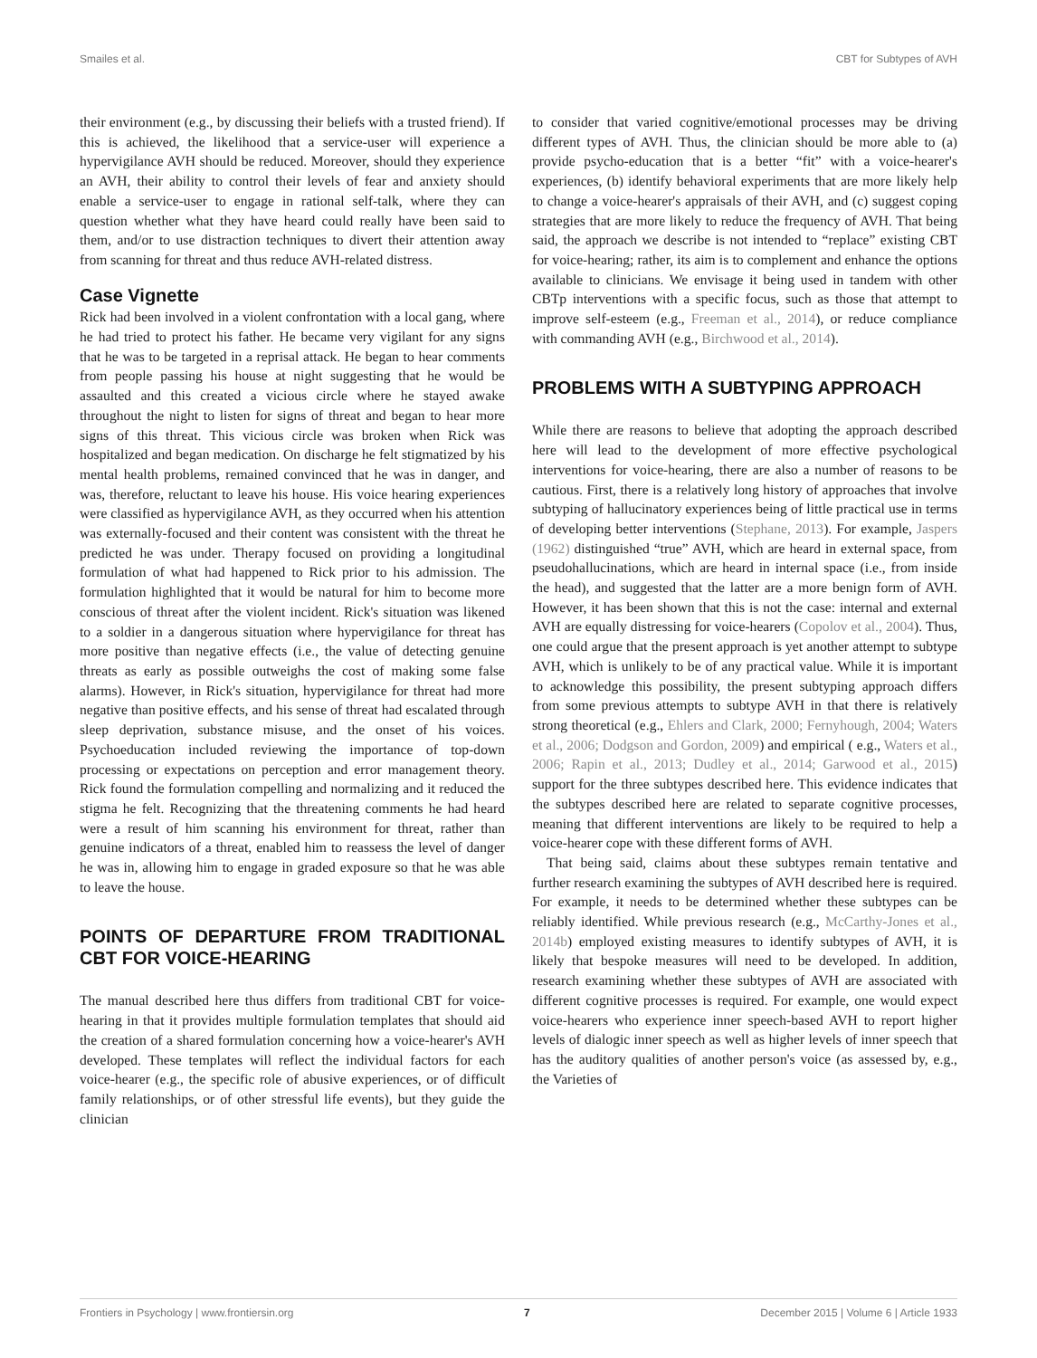Smailes et al. CBT for Subtypes of AVH
their environment (e.g., by discussing their beliefs with a trusted friend). If this is achieved, the likelihood that a service-user will experience a hypervigilance AVH should be reduced. Moreover, should they experience an AVH, their ability to control their levels of fear and anxiety should enable a service-user to engage in rational self-talk, where they can question whether what they have heard could really have been said to them, and/or to use distraction techniques to divert their attention away from scanning for threat and thus reduce AVH-related distress.
Case Vignette
Rick had been involved in a violent confrontation with a local gang, where he had tried to protect his father. He became very vigilant for any signs that he was to be targeted in a reprisal attack. He began to hear comments from people passing his house at night suggesting that he would be assaulted and this created a vicious circle where he stayed awake throughout the night to listen for signs of threat and began to hear more signs of this threat. This vicious circle was broken when Rick was hospitalized and began medication. On discharge he felt stigmatized by his mental health problems, remained convinced that he was in danger, and was, therefore, reluctant to leave his house. His voice hearing experiences were classified as hypervigilance AVH, as they occurred when his attention was externally-focused and their content was consistent with the threat he predicted he was under. Therapy focused on providing a longitudinal formulation of what had happened to Rick prior to his admission. The formulation highlighted that it would be natural for him to become more conscious of threat after the violent incident. Rick's situation was likened to a soldier in a dangerous situation where hypervigilance for threat has more positive than negative effects (i.e., the value of detecting genuine threats as early as possible outweighs the cost of making some false alarms). However, in Rick's situation, hypervigilance for threat had more negative than positive effects, and his sense of threat had escalated through sleep deprivation, substance misuse, and the onset of his voices. Psychoeducation included reviewing the importance of top-down processing or expectations on perception and error management theory. Rick found the formulation compelling and normalizing and it reduced the stigma he felt. Recognizing that the threatening comments he had heard were a result of him scanning his environment for threat, rather than genuine indicators of a threat, enabled him to reassess the level of danger he was in, allowing him to engage in graded exposure so that he was able to leave the house.
POINTS OF DEPARTURE FROM TRADITIONAL CBT FOR VOICE-HEARING
The manual described here thus differs from traditional CBT for voice-hearing in that it provides multiple formulation templates that should aid the creation of a shared formulation concerning how a voice-hearer's AVH developed. These templates will reflect the individual factors for each voice-hearer (e.g., the specific role of abusive experiences, or of difficult family relationships, or of other stressful life events), but they guide the clinician
to consider that varied cognitive/emotional processes may be driving different types of AVH. Thus, the clinician should be more able to (a) provide psycho-education that is a better “fit” with a voice-hearer's experiences, (b) identify behavioral experiments that are more likely help to change a voice-hearer's appraisals of their AVH, and (c) suggest coping strategies that are more likely to reduce the frequency of AVH. That being said, the approach we describe is not intended to “replace” existing CBT for voice-hearing; rather, its aim is to complement and enhance the options available to clinicians. We envisage it being used in tandem with other CBTp interventions with a specific focus, such as those that attempt to improve self-esteem (e.g., Freeman et al., 2014), or reduce compliance with commanding AVH (e.g., Birchwood et al., 2014).
PROBLEMS WITH A SUBTYPING APPROACH
While there are reasons to believe that adopting the approach described here will lead to the development of more effective psychological interventions for voice-hearing, there are also a number of reasons to be cautious. First, there is a relatively long history of approaches that involve subtyping of hallucinatory experiences being of little practical use in terms of developing better interventions (Stephane, 2013). For example, Jaspers (1962) distinguished “true” AVH, which are heard in external space, from pseudohallucinations, which are heard in internal space (i.e., from inside the head), and suggested that the latter are a more benign form of AVH. However, it has been shown that this is not the case: internal and external AVH are equally distressing for voice-hearers (Copolov et al., 2004). Thus, one could argue that the present approach is yet another attempt to subtype AVH, which is unlikely to be of any practical value. While it is important to acknowledge this possibility, the present subtyping approach differs from some previous attempts to subtype AVH in that there is relatively strong theoretical (e.g., Ehlers and Clark, 2000; Fernyhough, 2004; Waters et al., 2006; Dodgson and Gordon, 2009) and empirical ( e.g., Waters et al., 2006; Rapin et al., 2013; Dudley et al., 2014; Garwood et al., 2015) support for the three subtypes described here. This evidence indicates that the subtypes described here are related to separate cognitive processes, meaning that different interventions are likely to be required to help a voice-hearer cope with these different forms of AVH.
That being said, claims about these subtypes remain tentative and further research examining the subtypes of AVH described here is required. For example, it needs to be determined whether these subtypes can be reliably identified. While previous research (e.g., McCarthy-Jones et al., 2014b) employed existing measures to identify subtypes of AVH, it is likely that bespoke measures will need to be developed. In addition, research examining whether these subtypes of AVH are associated with different cognitive processes is required. For example, one would expect voice-hearers who experience inner speech-based AVH to report higher levels of dialogic inner speech as well as higher levels of inner speech that has the auditory qualities of another person's voice (as assessed by, e.g., the Varieties of
Frontiers in Psychology | www.frontiersin.org 7 December 2015 | Volume 6 | Article 1933